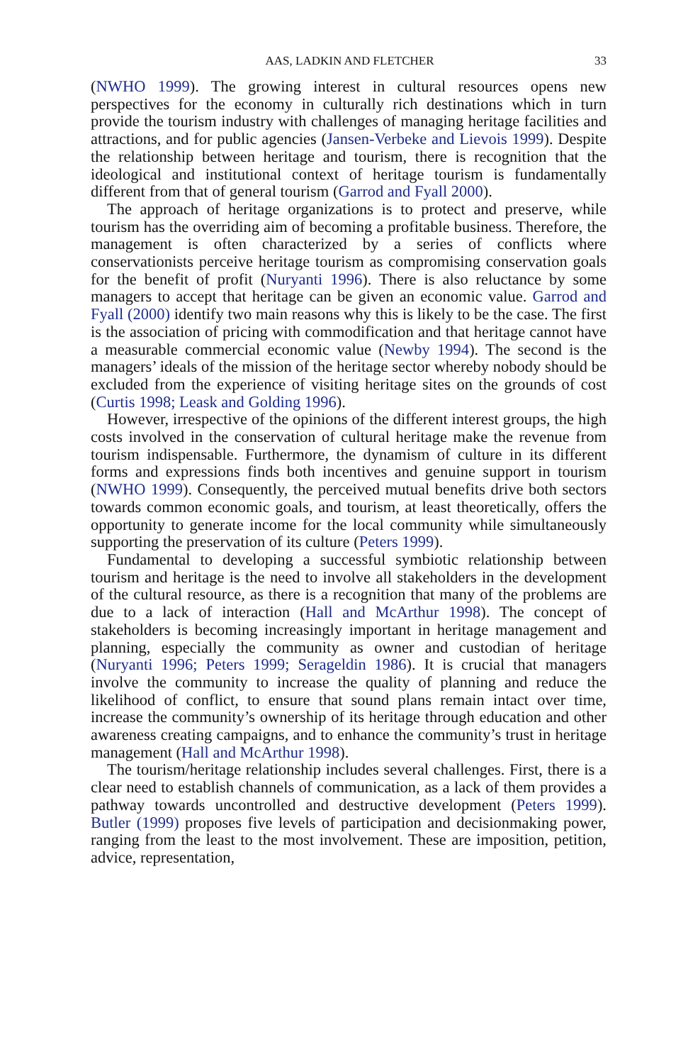AAS, LADKIN AND FLETCHER 33
(NWHO 1999). The growing interest in cultural resources opens new perspectives for the economy in culturally rich destinations which in turn provide the tourism industry with challenges of managing heritage facilities and attractions, and for public agencies (Jansen-Verbeke and Lievois 1999). Despite the relationship between heritage and tourism, there is recognition that the ideological and institutional context of heritage tourism is fundamentally different from that of general tourism (Garrod and Fyall 2000).
The approach of heritage organizations is to protect and preserve, while tourism has the overriding aim of becoming a profitable business. Therefore, the management is often characterized by a series of conflicts where conservationists perceive heritage tourism as compromising conservation goals for the benefit of profit (Nuryanti 1996). There is also reluctance by some managers to accept that heritage can be given an economic value. Garrod and Fyall (2000) identify two main reasons why this is likely to be the case. The first is the association of pricing with commodification and that heritage cannot have a measurable commercial economic value (Newby 1994). The second is the managers’ ideals of the mission of the heritage sector whereby nobody should be excluded from the experience of visiting heritage sites on the grounds of cost (Curtis 1998; Leask and Golding 1996).
However, irrespective of the opinions of the different interest groups, the high costs involved in the conservation of cultural heritage make the revenue from tourism indispensable. Furthermore, the dynamism of culture in its different forms and expressions finds both incentives and genuine support in tourism (NWHO 1999). Consequently, the perceived mutual benefits drive both sectors towards common economic goals, and tourism, at least theoretically, offers the opportunity to generate income for the local community while simultaneously supporting the preservation of its culture (Peters 1999).
Fundamental to developing a successful symbiotic relationship between tourism and heritage is the need to involve all stakeholders in the development of the cultural resource, as there is a recognition that many of the problems are due to a lack of interaction (Hall and McArthur 1998). The concept of stakeholders is becoming increasingly important in heritage management and planning, especially the community as owner and custodian of heritage (Nuryanti 1996; Peters 1999; Serageldin 1986). It is crucial that managers involve the community to increase the quality of planning and reduce the likelihood of conflict, to ensure that sound plans remain intact over time, increase the community’s ownership of its heritage through education and other awareness creating campaigns, and to enhance the community’s trust in heritage management (Hall and McArthur 1998).
The tourism/heritage relationship includes several challenges. First, there is a clear need to establish channels of communication, as a lack of them provides a pathway towards uncontrolled and destructive development (Peters 1999). Butler (1999) proposes five levels of participation and decisionmaking power, ranging from the least to the most involvement. These are imposition, petition, advice, representation,